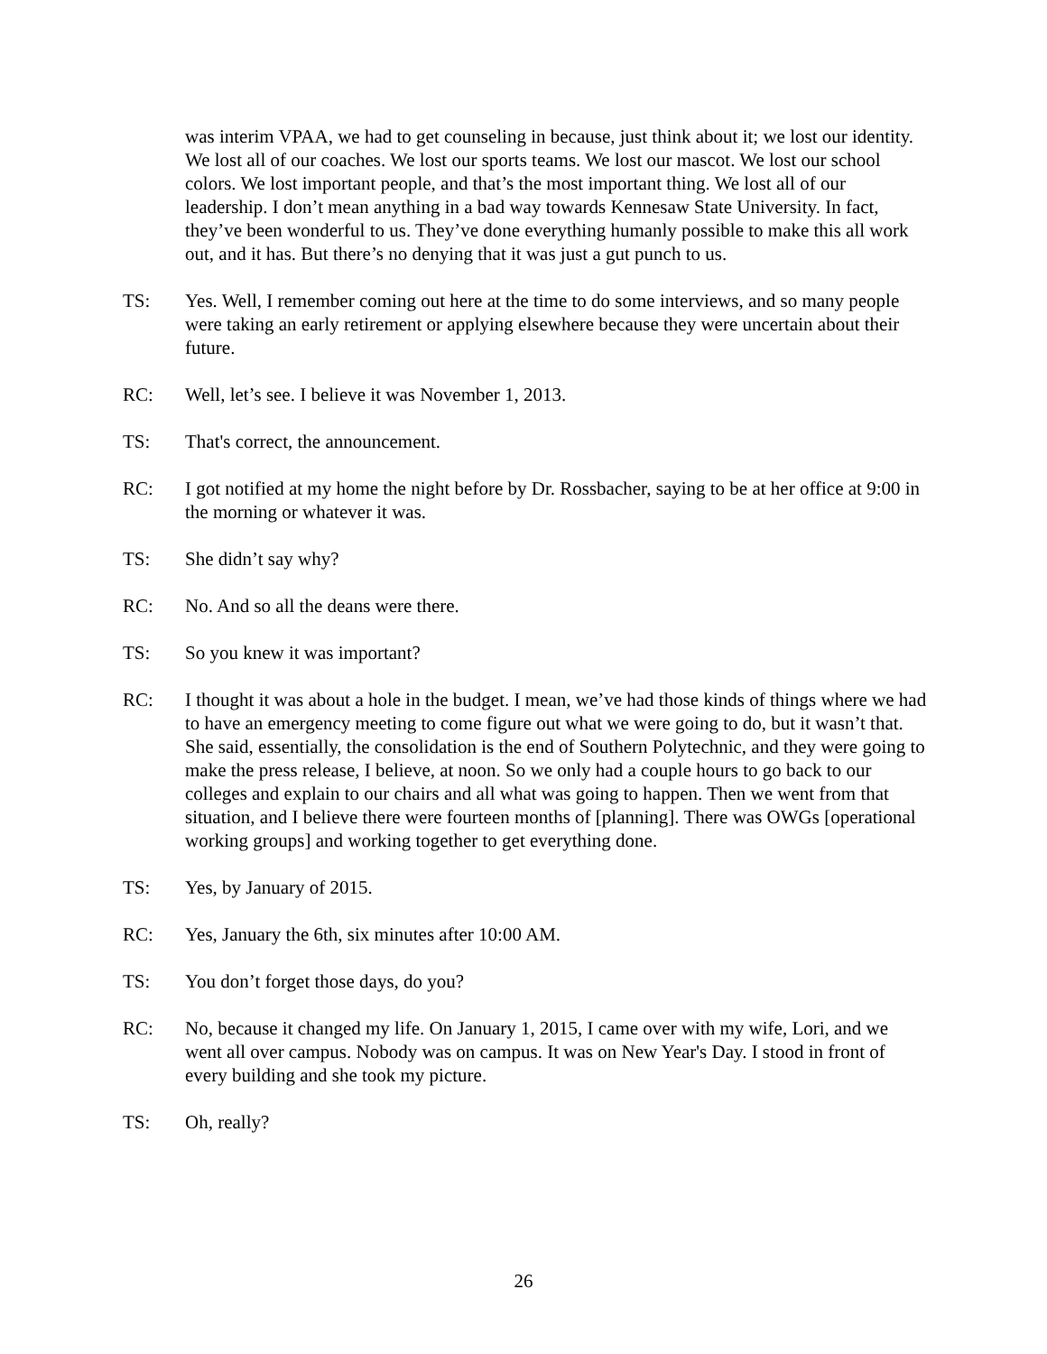was interim VPAA, we had to get counseling in because, just think about it; we lost our identity. We lost all of our coaches. We lost our sports teams. We lost our mascot. We lost our school colors. We lost important people, and that’s the most important thing. We lost all of our leadership. I don’t mean anything in a bad way towards Kennesaw State University. In fact, they’ve been wonderful to us. They’ve done everything humanly possible to make this all work out, and it has. But there’s no denying that it was just a gut punch to us.
TS: Yes. Well, I remember coming out here at the time to do some interviews, and so many people were taking an early retirement or applying elsewhere because they were uncertain about their future.
RC: Well, let’s see. I believe it was November 1, 2013.
TS: That's correct, the announcement.
RC: I got notified at my home the night before by Dr. Rossbacher, saying to be at her office at 9:00 in the morning or whatever it was.
TS: She didn’t say why?
RC: No. And so all the deans were there.
TS: So you knew it was important?
RC: I thought it was about a hole in the budget. I mean, we’ve had those kinds of things where we had to have an emergency meeting to come figure out what we were going to do, but it wasn’t that. She said, essentially, the consolidation is the end of Southern Polytechnic, and they were going to make the press release, I believe, at noon. So we only had a couple hours to go back to our colleges and explain to our chairs and all what was going to happen. Then we went from that situation, and I believe there were fourteen months of [planning]. There was OWGs [operational working groups] and working together to get everything done.
TS: Yes, by January of 2015.
RC: Yes, January the 6th, six minutes after 10:00 AM.
TS: You don’t forget those days, do you?
RC: No, because it changed my life. On January 1, 2015, I came over with my wife, Lori, and we went all over campus. Nobody was on campus. It was on New Year's Day. I stood in front of every building and she took my picture.
TS: Oh, really?
26